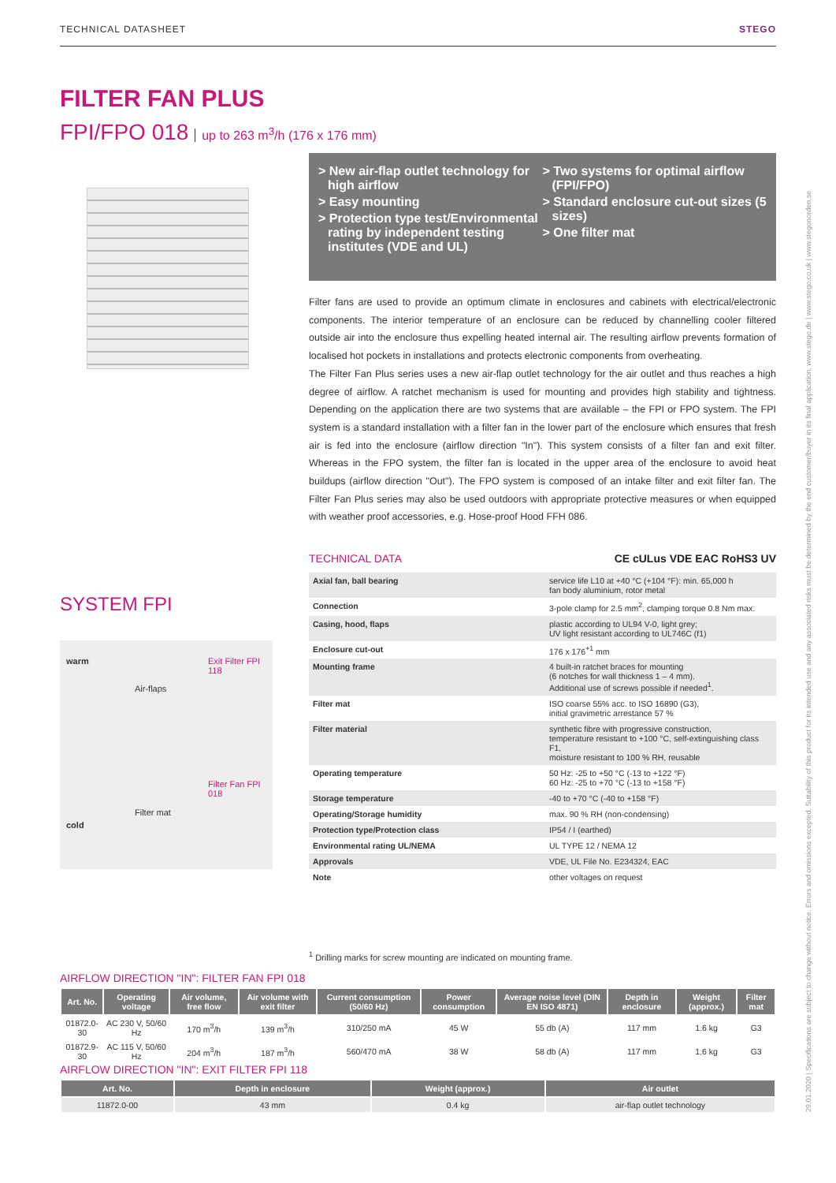TECHNICAL DATASHEET STEGO
FILTER FAN PLUS
FPI/FPO 018 up to 263 m<sup>3</sup>/h (176 x 176 mm)
> New air-flap outlet technology for high airflow
> Easy mounting
> Protection type test/Environmental rating by independent testing institutes (VDE and UL)
> Two systems for optimal airflow (FPI/FPO)
> Standard enclosure cut-out sizes (5 sizes)
> One filter mat
Filter fans are used to provide an optimum climate in enclosures and cabinets with electrical/electronic components. The interior temperature of an enclosure can be reduced by channelling cooler filtered outside air into the enclosure thus expelling heated internal air. The resulting airflow prevents formation of localised hot pockets in installations and protects electronic components from overheating.
The Filter Fan Plus series uses a new air-flap outlet technology for the air outlet and thus reaches a high degree of airflow. A ratchet mechanism is used for mounting and provides high stability and tightness. Depending on the application there are two systems that are available – the FPI or FPO system. The FPI system is a standard installation with a filter fan in the lower part of the enclosure which ensures that fresh air is fed into the enclosure (airflow direction "In"). This system consists of a filter fan and exit filter. Whereas in the FPO system, the filter fan is located in the upper area of the enclosure to avoid heat buildups (airflow direction "Out"). The FPO system is composed of an intake filter and exit filter fan. The Filter Fan Plus series may also be used outdoors with appropriate protective measures or when equipped with weather proof accessories, e.g. Hose-proof Hood FFH 086.
SYSTEM FPI
warm
Air-flaps
Exit Filter FPI 118
Filter Fan FPI 018
Filter mat
cold
TECHNICAL DATA CE cULus VDE EAC RoHS3 UV
| Axial fan, ball bearing | service life L10 at +40 °C (+104 °F): min. 65,000 h fan body aluminium, rotor metal |
| Connection | 3-pole clamp for 2.5 mm<sup>2</sup>, clamping torque 0.8 Nm max. |
| Casing, hood, flaps | plastic according to UL94 V-0, light grey; UV light resistant according to UL746C (f1) |
| Enclosure cut-out | 176 x 176<sup>+1</sup> mm |
| Mounting frame | 4 built-in ratchet braces for mounting (6 notches for wall thickness 1 – 4 mm). Additional use of screws possible if needed<sup>1</sup>. |
| Filter mat | ISO coarse 55% acc. to ISO 16890 (G3), initial gravimetric arrestance 57 % |
| Filter material | synthetic fibre with progressive construction, temperature resistant to +100 °C, self-extinguishing class F1, moisture resistant to 100 % RH, reusable |
| Operating temperature | 50 Hz: -25 to +50 °C (-13 to +122 °F) 60 Hz: -25 to +70 °C (-13 to +158 °F) |
| Storage temperature | -40 to +70 °C (-40 to +158 °F) |
| Operating/Storage humidity | max. 90 % RH (non-condensing) |
| Protection type/Protection class | IP54 / I (earthed) |
| Environmental rating UL/NEMA | UL TYPE 12 / NEMA 12 |
| Approvals | VDE, UL File No. E234324, EAC |
| Note | other voltages on request |
<sup>1</sup> Drilling marks for screw mounting are indicated on mounting frame.
AIRFLOW DIRECTION "IN": FILTER FAN FPI 018
| Art. No. | Operating voltage | Air volume, free flow | Air volume with exit filter | Current consumption (50/60 Hz) | Power consumption | Average noise level (DIN EN ISO 4871) | Depth in enclosure | Weight (approx.) | Filter mat |
| --- | --- | --- | --- | --- | --- | --- | --- | --- | --- |
| 01872.0-30 | AC 230 V, 50/60 Hz | 170 m<sup>3</sup>/h | 139 m<sup>3</sup>/h | 310/250 mA | 45 W | 55 db (A) | 117 mm | 1.6 kg | G3 |
| 01872.9-30 | AC 115 V, 50/60 Hz | 204 m<sup>3</sup>/h | 187 m<sup>3</sup>/h | 560/470 mA | 38 W | 58 db (A) | 117 mm | 1.6 kg | G3 |
AIRFLOW DIRECTION "IN": EXIT FILTER FPI 118
| Art. No. | Depth in enclosure | Weight (approx.) | Air outlet |
| --- | --- | --- | --- |
| 11872.0-00 | 43 mm | 0.4 kg | air-flap outlet technology |
29.01.2020 | Specifications are subject to change without notice. Errors and omissions excepted. Suitability of this product for its intended use and any associated risks must be determined by the end customer/buyer in its final application. www.stego.de | www.stego.co.uk | www.stegonorden.se